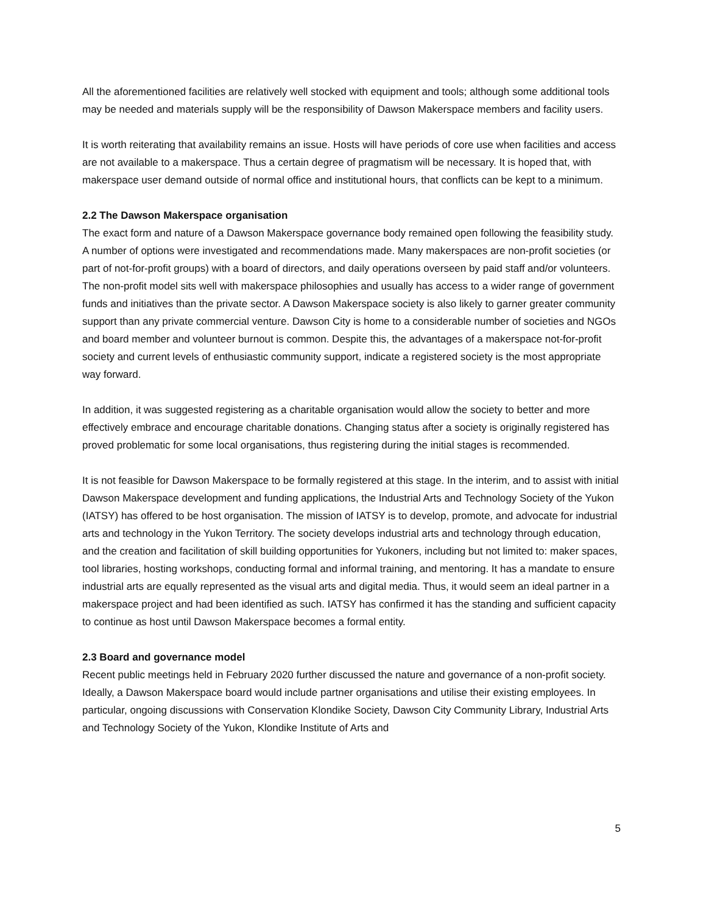All the aforementioned facilities are relatively well stocked with equipment and tools; although some additional tools may be needed and materials supply will be the responsibility of Dawson Makerspace members and facility users.
It is worth reiterating that availability remains an issue. Hosts will have periods of core use when facilities and access are not available to a makerspace. Thus a certain degree of pragmatism will be necessary. It is hoped that, with makerspace user demand outside of normal office and institutional hours, that conflicts can be kept to a minimum.
2.2 The Dawson Makerspace organisation
The exact form and nature of a Dawson Makerspace governance body remained open following the feasibility study. A number of options were investigated and recommendations made. Many makerspaces are non-profit societies (or part of not-for-profit groups) with a board of directors, and daily operations overseen by paid staff and/or volunteers. The non-profit model sits well with makerspace philosophies and usually has access to a wider range of government funds and initiatives than the private sector. A Dawson Makerspace society is also likely to garner greater community support than any private commercial venture. Dawson City is home to a considerable number of societies and NGOs and board member and volunteer burnout is common. Despite this, the advantages of a makerspace not-for-profit society and current levels of enthusiastic community support, indicate a registered society is the most appropriate way forward.
In addition, it was suggested registering as a charitable organisation would allow the society to better and more effectively embrace and encourage charitable donations. Changing status after a society is originally registered has proved problematic for some local organisations, thus registering during the initial stages is recommended.
It is not feasible for Dawson Makerspace to be formally registered at this stage. In the interim, and to assist with initial Dawson Makerspace development and funding applications, the Industrial Arts and Technology Society of the Yukon (IATSY) has offered to be host organisation. The mission of IATSY is to develop, promote, and advocate for industrial arts and technology in the Yukon Territory. The society develops industrial arts and technology through education, and the creation and facilitation of skill building opportunities for Yukoners, including but not limited to: maker spaces, tool libraries, hosting workshops, conducting formal and informal training, and mentoring. It has a mandate to ensure industrial arts are equally represented as the visual arts and digital media. Thus, it would seem an ideal partner in a makerspace project and had been identified as such. IATSY has confirmed it has the standing and sufficient capacity to continue as host until Dawson Makerspace becomes a formal entity.
2.3 Board and governance model
Recent public meetings held in February 2020 further discussed the nature and governance of a non-profit society. Ideally, a Dawson Makerspace board would include partner organisations and utilise their existing employees. In particular, ongoing discussions with Conservation Klondike Society, Dawson City Community Library, Industrial Arts and Technology Society of the Yukon, Klondike Institute of Arts and
5